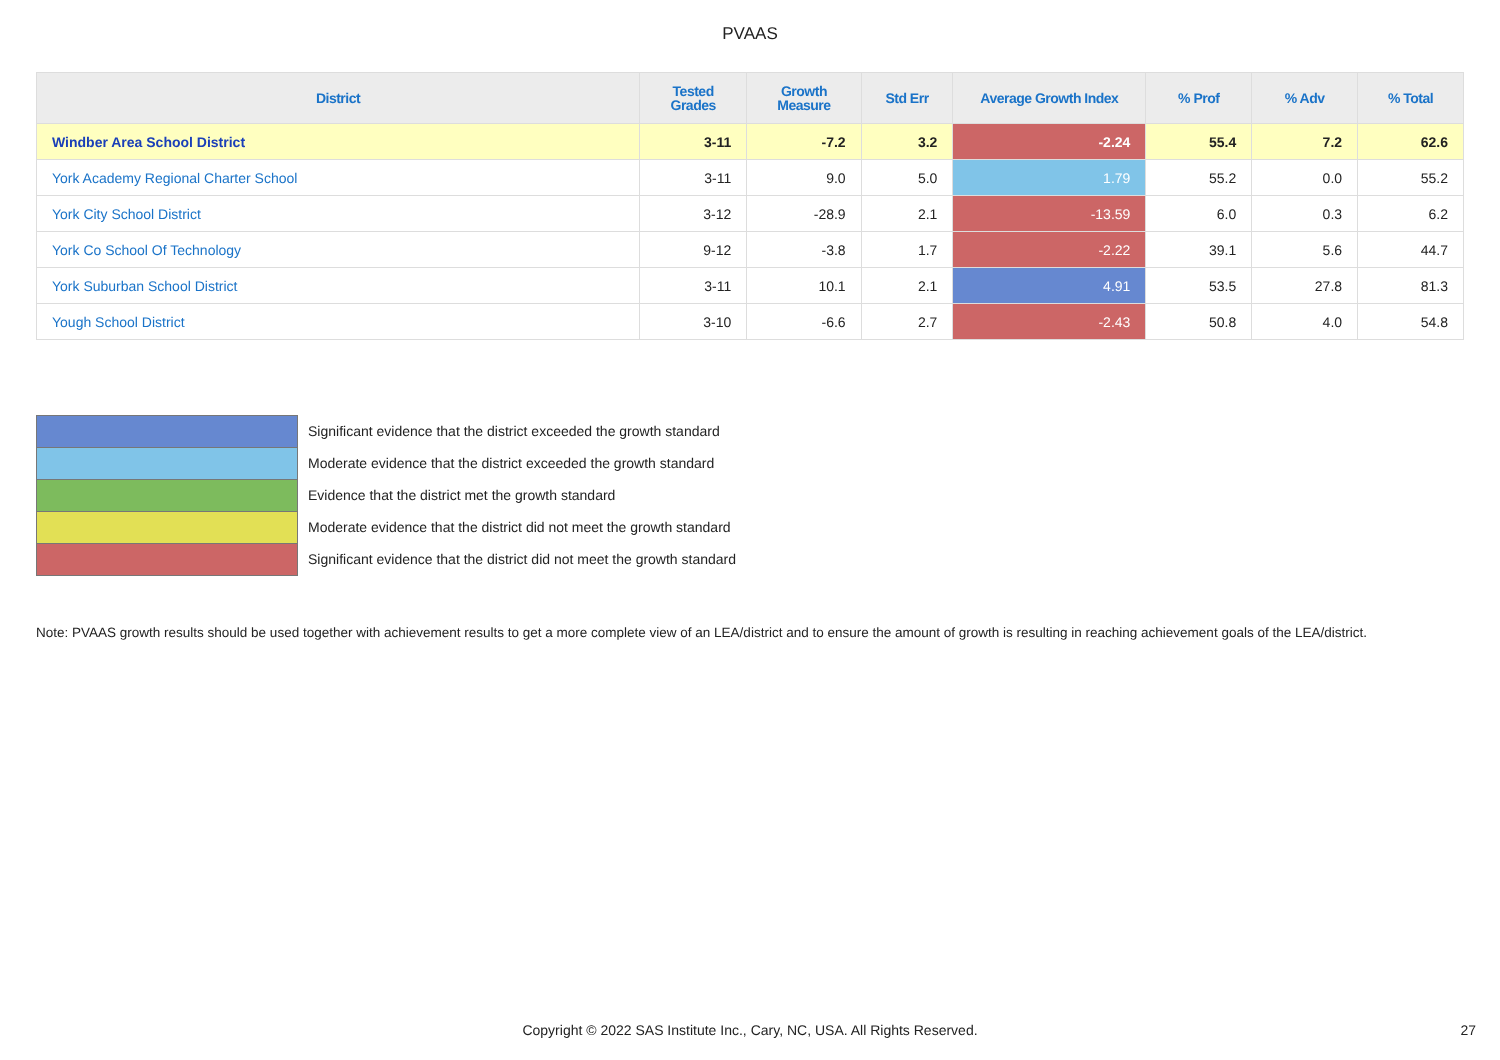PVAAS
| District | Tested Grades | Growth Measure | Std Err | Average Growth Index | % Prof | % Adv | % Total |
| --- | --- | --- | --- | --- | --- | --- | --- |
| Windber Area School District | 3-11 | -7.2 | 3.2 | -2.24 | 55.4 | 7.2 | 62.6 |
| York Academy Regional Charter School | 3-11 | 9.0 | 5.0 | 1.79 | 55.2 | 0.0 | 55.2 |
| York City School District | 3-12 | -28.9 | 2.1 | -13.59 | 6.0 | 0.3 | 6.2 |
| York Co School Of Technology | 9-12 | -3.8 | 1.7 | -2.22 | 39.1 | 5.6 | 44.7 |
| York Suburban School District | 3-11 | 10.1 | 2.1 | 4.91 | 53.5 | 27.8 | 81.3 |
| Yough School District | 3-10 | -6.6 | 2.7 | -2.43 | 50.8 | 4.0 | 54.8 |
Significant evidence that the district exceeded the growth standard
Moderate evidence that the district exceeded the growth standard
Evidence that the district met the growth standard
Moderate evidence that the district did not meet the growth standard
Significant evidence that the district did not meet the growth standard
Note: PVAAS growth results should be used together with achievement results to get a more complete view of an LEA/district and to ensure the amount of growth is resulting in reaching achievement goals of the LEA/district.
Copyright © 2022 SAS Institute Inc., Cary, NC, USA. All Rights Reserved. 27